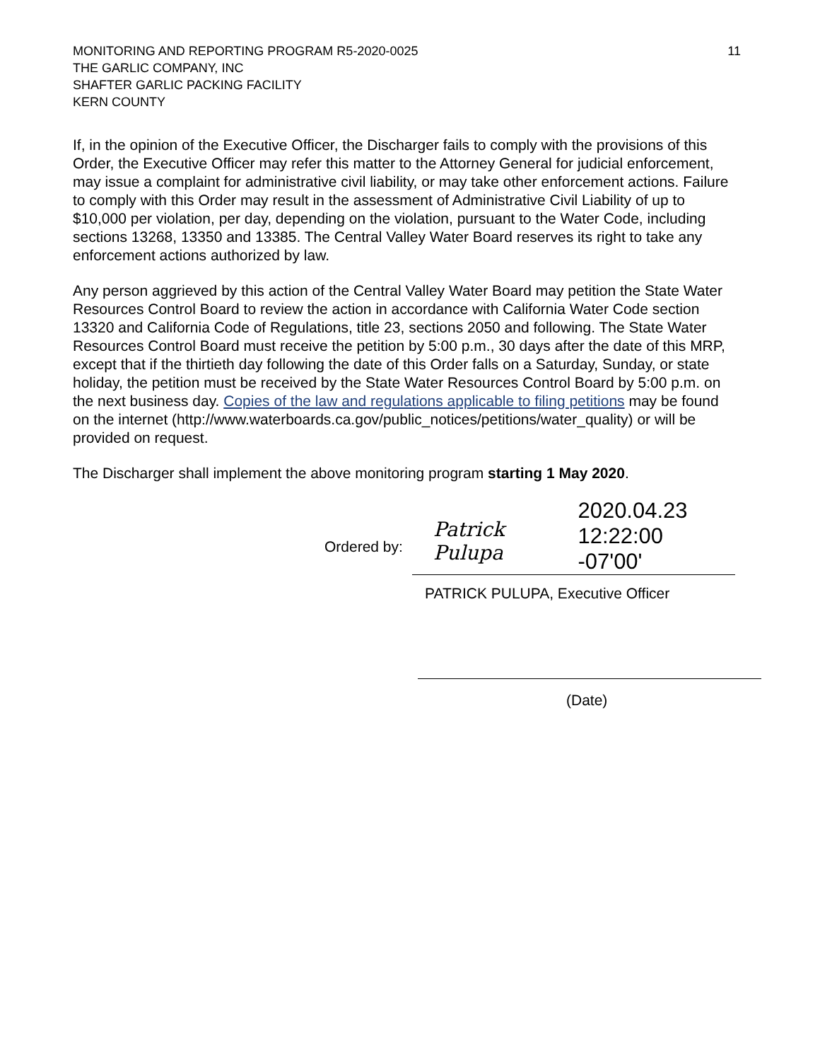MONITORING AND REPORTING PROGRAM R5-2020-0025
THE GARLIC COMPANY, INC
SHAFTER GARLIC PACKING FACILITY
KERN COUNTY
11
If, in the opinion of the Executive Officer, the Discharger fails to comply with the provisions of this Order, the Executive Officer may refer this matter to the Attorney General for judicial enforcement, may issue a complaint for administrative civil liability, or may take other enforcement actions. Failure to comply with this Order may result in the assessment of Administrative Civil Liability of up to $10,000 per violation, per day, depending on the violation, pursuant to the Water Code, including sections 13268, 13350 and 13385. The Central Valley Water Board reserves its right to take any enforcement actions authorized by law.
Any person aggrieved by this action of the Central Valley Water Board may petition the State Water Resources Control Board to review the action in accordance with California Water Code section 13320 and California Code of Regulations, title 23, sections 2050 and following. The State Water Resources Control Board must receive the petition by 5:00 p.m., 30 days after the date of this MRP, except that if the thirtieth day following the date of this Order falls on a Saturday, Sunday, or state holiday, the petition must be received by the State Water Resources Control Board by 5:00 p.m. on the next business day. Copies of the law and regulations applicable to filing petitions may be found on the internet (http://www.waterboards.ca.gov/public_notices/petitions/water_quality) or will be provided on request.
The Discharger shall implement the above monitoring program starting 1 May 2020.
Ordered by:
Patrick Pulupa 2020.04.23
12:22:00 -07'00'
PATRICK PULUPA, Executive Officer
(Date)